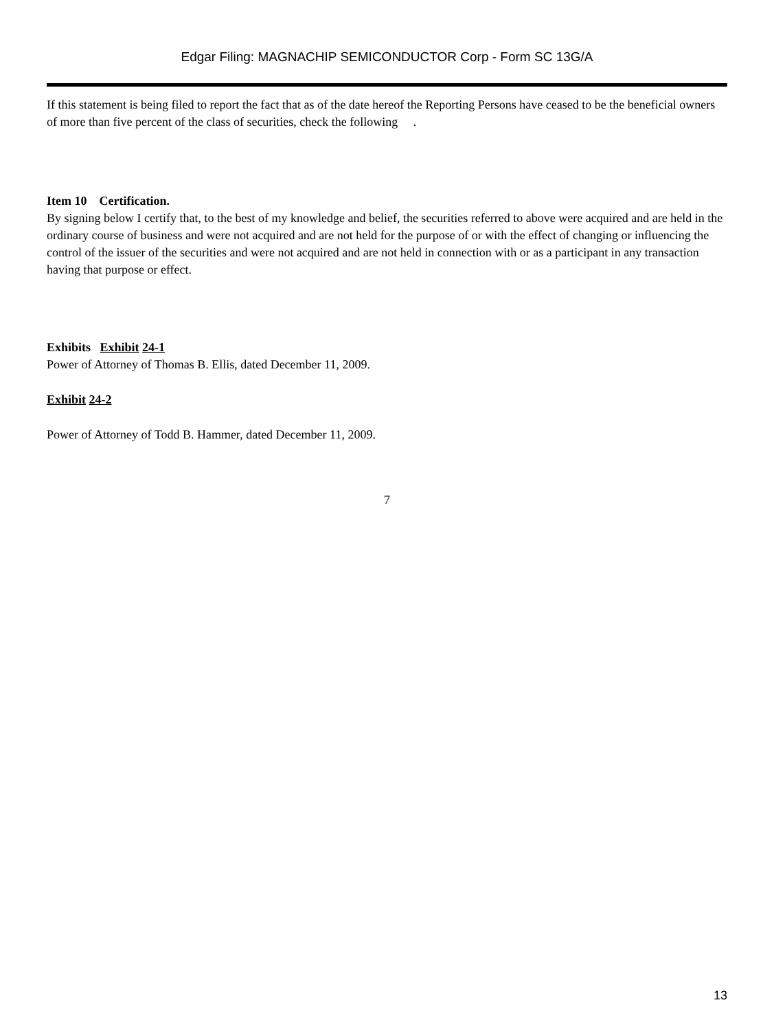Edgar Filing: MAGNACHIP SEMICONDUCTOR Corp - Form SC 13G/A
If this statement is being filed to report the fact that as of the date hereof the Reporting Persons have ceased to be the beneficial owners of more than five percent of the class of securities, check the following .
Item 10 Certification.
By signing below I certify that, to the best of my knowledge and belief, the securities referred to above were acquired and are held in the ordinary course of business and were not acquired and are not held for the purpose of or with the effect of changing or influencing the control of the issuer of the securities and were not acquired and are not held in connection with or as a participant in any transaction having that purpose or effect.
Exhibits Exhibit 24-1
Power of Attorney of Thomas B. Ellis, dated December 11, 2009.
Exhibit 24-2
Power of Attorney of Todd B. Hammer, dated December 11, 2009.
7
13